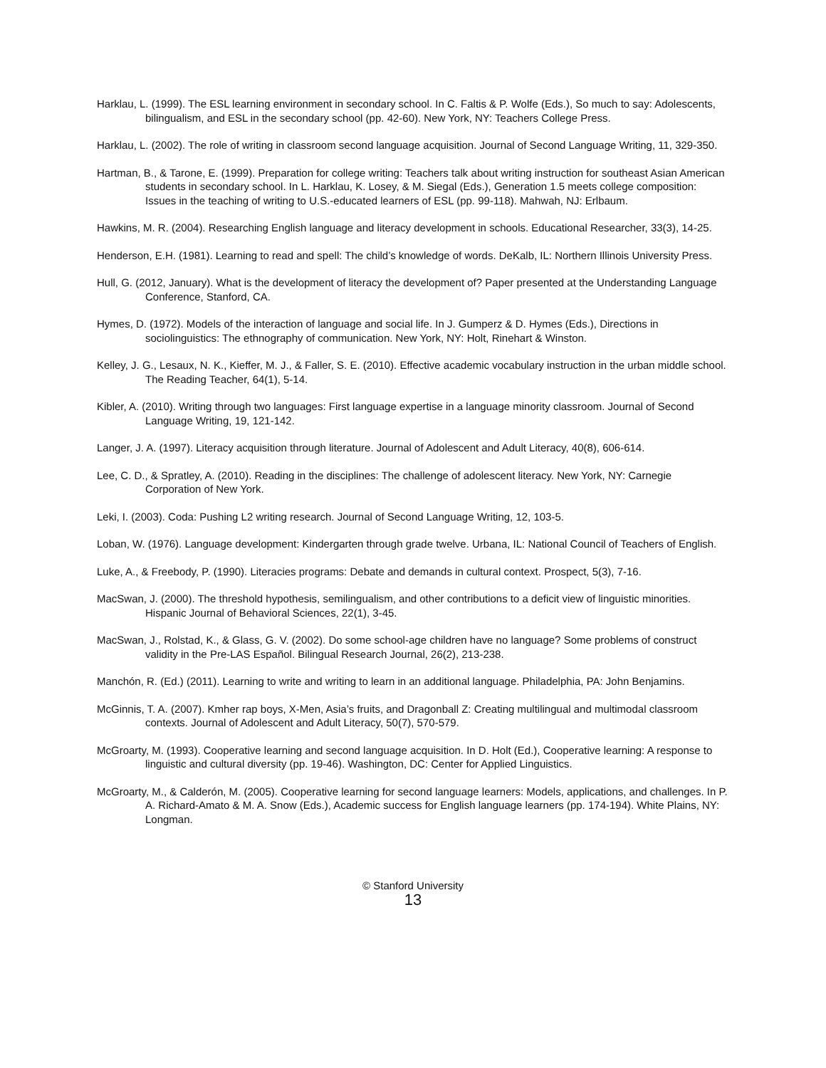Harklau, L. (1999). The ESL learning environment in secondary school. In C. Faltis & P. Wolfe (Eds.), So much to say: Adolescents, bilingualism, and ESL in the secondary school (pp. 42-60). New York, NY: Teachers College Press.
Harklau, L. (2002). The role of writing in classroom second language acquisition. Journal of Second Language Writing, 11, 329-350.
Hartman, B., & Tarone, E. (1999). Preparation for college writing: Teachers talk about writing instruction for southeast Asian American students in secondary school. In L. Harklau, K. Losey, & M. Siegal (Eds.), Generation 1.5 meets college composition: Issues in the teaching of writing to U.S.-educated learners of ESL (pp. 99-118). Mahwah, NJ: Erlbaum.
Hawkins, M. R. (2004). Researching English language and literacy development in schools. Educational Researcher, 33(3), 14-25.
Henderson, E.H. (1981). Learning to read and spell: The child’s knowledge of words. DeKalb, IL: Northern Illinois University Press.
Hull, G. (2012, January). What is the development of literacy the development of? Paper presented at the Understanding Language Conference, Stanford, CA.
Hymes, D. (1972). Models of the interaction of language and social life. In J. Gumperz & D. Hymes (Eds.), Directions in sociolinguistics: The ethnography of communication. New York, NY: Holt, Rinehart & Winston.
Kelley, J. G., Lesaux, N. K., Kieffer, M. J., & Faller, S. E. (2010). Effective academic vocabulary instruction in the urban middle school. The Reading Teacher, 64(1), 5-14.
Kibler, A. (2010). Writing through two languages: First language expertise in a language minority classroom. Journal of Second Language Writing, 19, 121-142.
Langer, J. A. (1997). Literacy acquisition through literature. Journal of Adolescent and Adult Literacy, 40(8), 606-614.
Lee, C. D., & Spratley, A. (2010). Reading in the disciplines: The challenge of adolescent literacy. New York, NY: Carnegie Corporation of New York.
Leki, I. (2003). Coda: Pushing L2 writing research. Journal of Second Language Writing, 12, 103-5.
Loban, W. (1976). Language development: Kindergarten through grade twelve. Urbana, IL: National Council of Teachers of English.
Luke, A., & Freebody, P. (1990). Literacies programs: Debate and demands in cultural context. Prospect, 5(3), 7-16.
MacSwan, J. (2000). The threshold hypothesis, semilingualism, and other contributions to a deficit view of linguistic minorities. Hispanic Journal of Behavioral Sciences, 22(1), 3-45.
MacSwan, J., Rolstad, K., & Glass, G. V. (2002). Do some school-age children have no language? Some problems of construct validity in the Pre-LAS Español. Bilingual Research Journal, 26(2), 213-238.
Manchón, R. (Ed.) (2011). Learning to write and writing to learn in an additional language. Philadelphia, PA: John Benjamins.
McGinnis, T. A. (2007). Kmher rap boys, X-Men, Asia’s fruits, and Dragonball Z: Creating multilingual and multimodal classroom contexts. Journal of Adolescent and Adult Literacy, 50(7), 570-579.
McGroarty, M. (1993). Cooperative learning and second language acquisition. In D. Holt (Ed.), Cooperative learning: A response to linguistic and cultural diversity (pp. 19-46). Washington, DC: Center for Applied Linguistics.
McGroarty, M., & Calderón, M. (2005). Cooperative learning for second language learners: Models, applications, and challenges. In P. A. Richard-Amato & M. A. Snow (Eds.), Academic success for English language learners (pp. 174-194). White Plains, NY: Longman.
© Stanford University
13